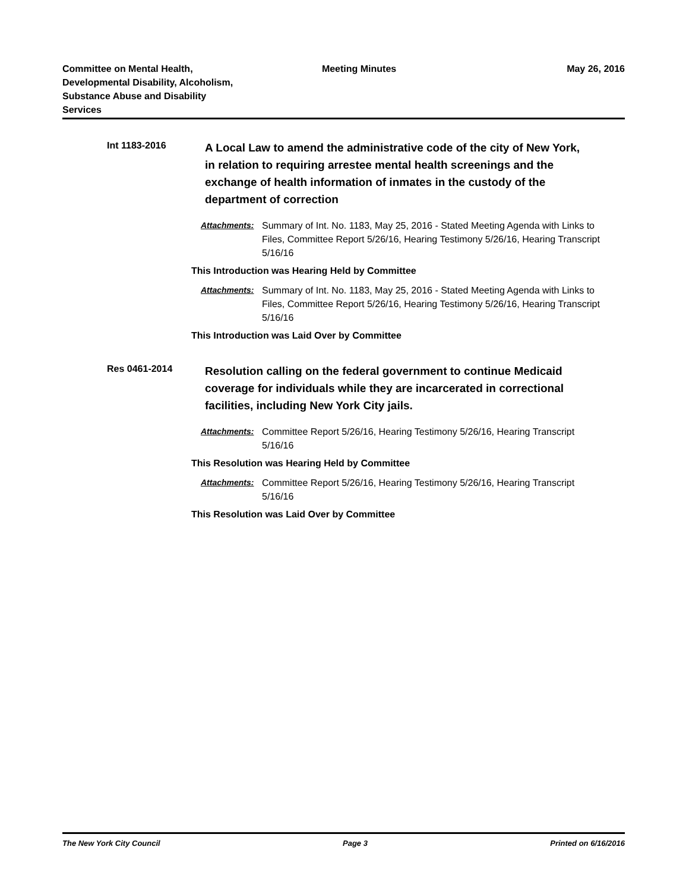Committee on Mental Health, Developmental Disability, Alcoholism, Substance Abuse and Disability Services
Meeting Minutes May 26, 2016
Int 1183-2016
A Local Law to amend the administrative code of the city of New York, in relation to requiring arrestee mental health screenings and the exchange of health information of inmates in the custody of the department of correction
Attachments: Summary of Int. No. 1183, May 25, 2016 - Stated Meeting Agenda with Links to Files, Committee Report 5/26/16, Hearing Testimony 5/26/16, Hearing Transcript 5/16/16
This Introduction was Hearing Held by Committee
Attachments: Summary of Int. No. 1183, May 25, 2016 - Stated Meeting Agenda with Links to Files, Committee Report 5/26/16, Hearing Testimony 5/26/16, Hearing Transcript 5/16/16
This Introduction was Laid Over by Committee
Res 0461-2014
Resolution calling on the federal government to continue Medicaid coverage for individuals while they are incarcerated in correctional facilities, including New York City jails.
Attachments: Committee Report 5/26/16, Hearing Testimony 5/26/16, Hearing Transcript 5/16/16
This Resolution was Hearing Held by Committee
Attachments: Committee Report 5/26/16, Hearing Testimony 5/26/16, Hearing Transcript 5/16/16
This Resolution was Laid Over by Committee
The New York City Council Page 3 Printed on 6/16/2016